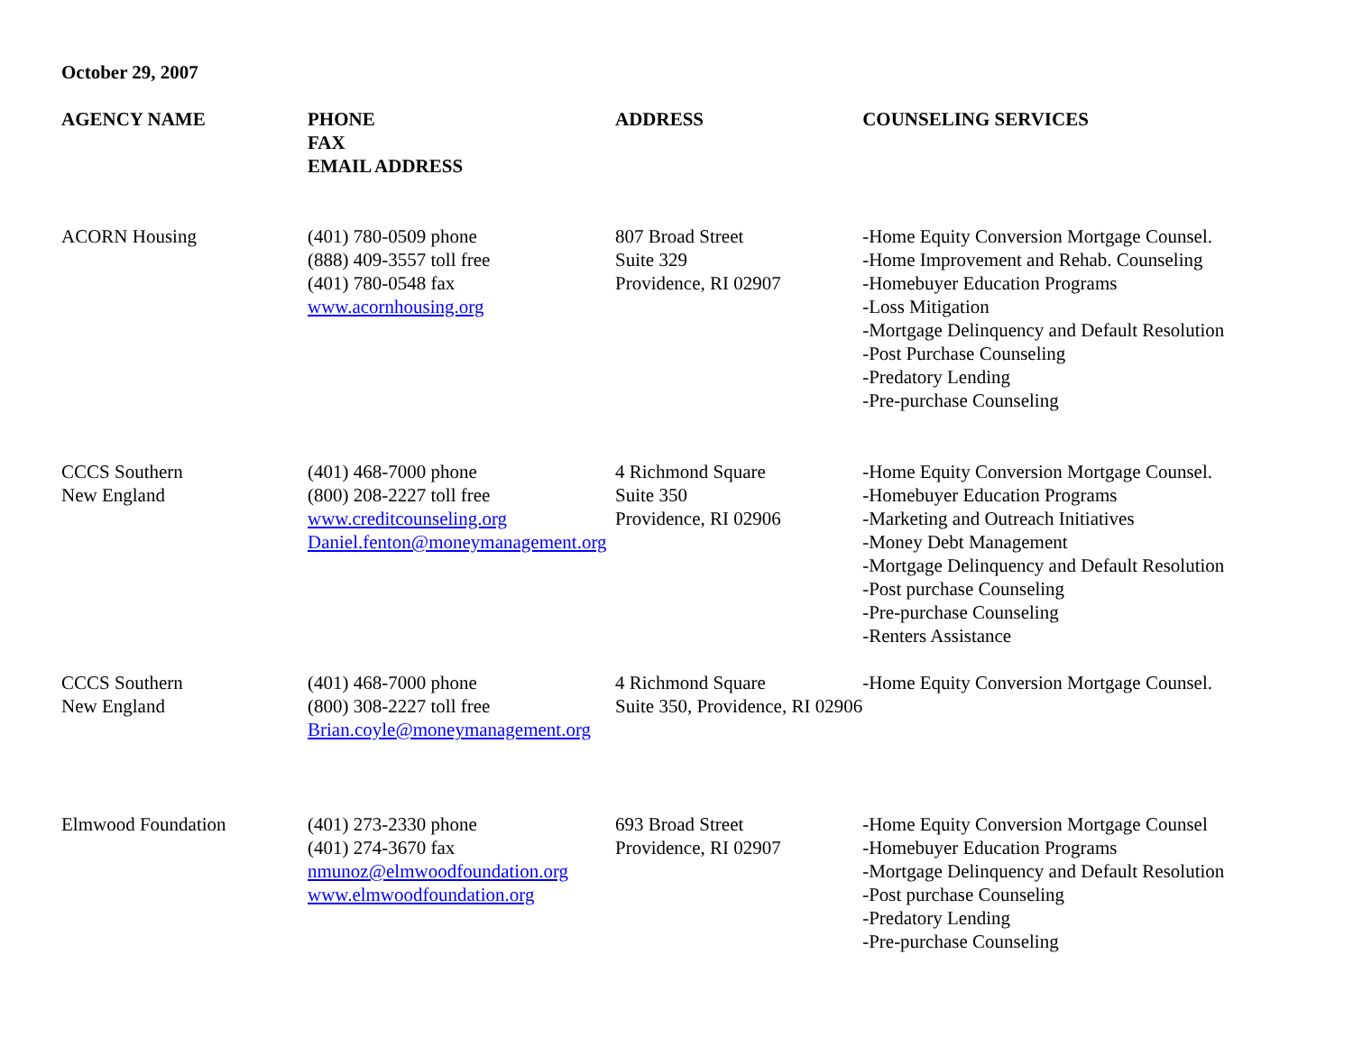October 29, 2007
| AGENCY NAME | PHONE FAX EMAIL ADDRESS | ADDRESS | COUNSELING SERVICES |
| --- | --- | --- | --- |
| ACORN Housing | (401) 780-0509 phone (888) 409-3557 toll free (401) 780-0548 fax www.acornhousing.org | 807 Broad Street Suite 329 Providence, RI 02907 | -Home Equity Conversion Mortgage Counsel. -Home Improvement and Rehab. Counseling -Homebuyer Education Programs -Loss Mitigation -Mortgage Delinquency and Default Resolution -Post Purchase Counseling -Predatory Lending -Pre-purchase Counseling |
| CCCS Southern New England | (401) 468-7000 phone (800) 208-2227 toll free www.creditcounseling.org Daniel.fenton@moneymanagement.org | 4 Richmond Square Suite 350 Providence, RI 02906 | -Home Equity Conversion Mortgage Counsel. -Homebuyer Education Programs -Marketing and Outreach Initiatives -Money Debt Management -Mortgage Delinquency and Default Resolution -Post purchase Counseling -Pre-purchase Counseling -Renters Assistance |
| CCCS Southern New England | (401) 468-7000 phone (800) 308-2227 toll free Brian.coyle@moneymanagement.org | 4 Richmond Square Suite 350, Providence, RI 02906 | -Home Equity Conversion Mortgage Counsel. |
| Elmwood Foundation | (401) 273-2330 phone (401) 274-3670 fax nmunoz@elmwoodfoundation.org www.elmwoodfoundation.org | 693 Broad Street Providence, RI 02907 | -Home Equity Conversion Mortgage Counsel -Homebuyer Education Programs -Mortgage Delinquency and Default Resolution -Post purchase Counseling -Predatory Lending -Pre-purchase Counseling |